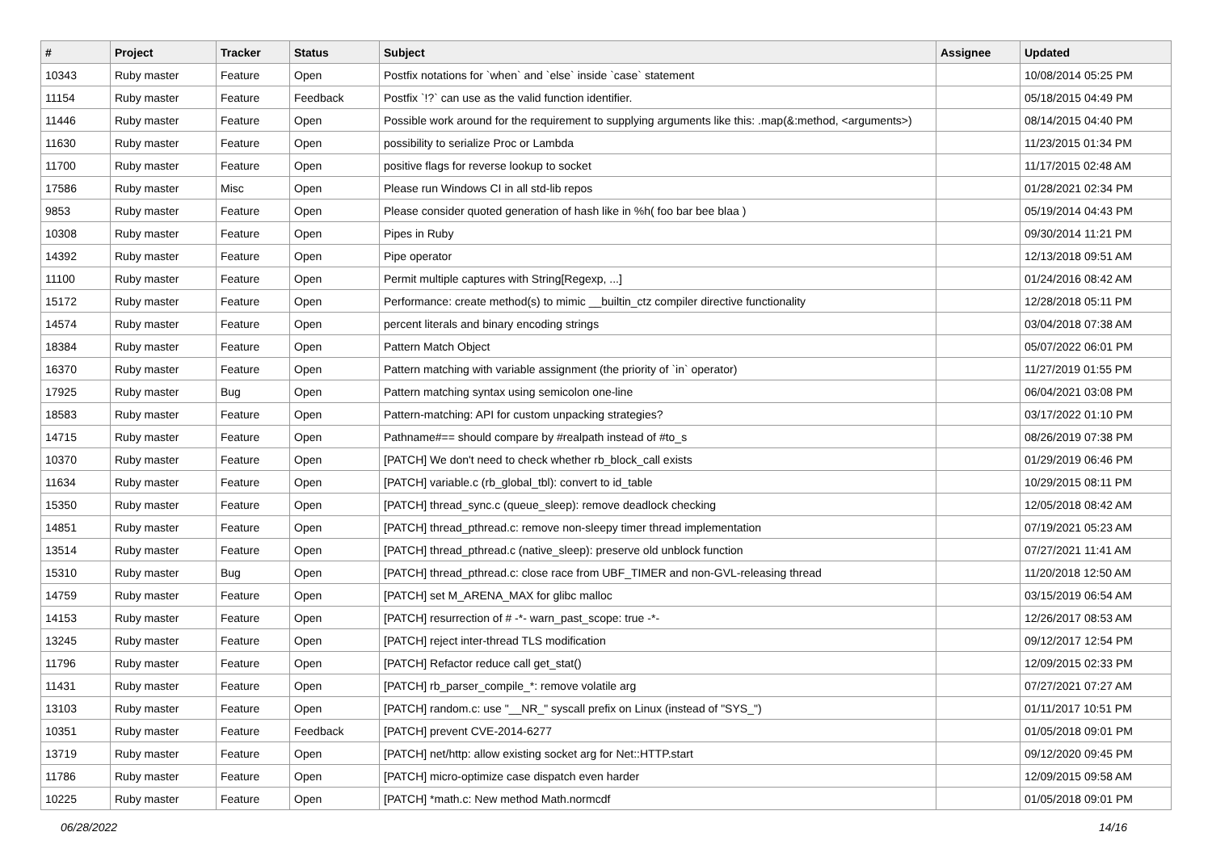| # | Project | Tracker | Status | Subject | Assignee | Updated |
| --- | --- | --- | --- | --- | --- | --- |
| 10343 | Ruby master | Feature | Open | Postfix notations for `when` and `else` inside `case` statement | | 10/08/2014 05:25 PM |
| 11154 | Ruby master | Feature | Feedback | Postfix `!?` can use as the valid function identifier. | | 05/18/2015 04:49 PM |
| 11446 | Ruby master | Feature | Open | Possible work around for the requirement to supplying arguments like this: .map(&:method, <arguments>) | | 08/14/2015 04:40 PM |
| 11630 | Ruby master | Feature | Open | possibility to serialize Proc or Lambda | | 11/23/2015 01:34 PM |
| 11700 | Ruby master | Feature | Open | positive flags for reverse lookup to socket | | 11/17/2015 02:48 AM |
| 17586 | Ruby master | Misc | Open | Please run Windows CI in all std-lib repos | | 01/28/2021 02:34 PM |
| 9853 | Ruby master | Feature | Open | Please consider quoted generation of hash like in %h( foo bar bee blaa ) | | 05/19/2014 04:43 PM |
| 10308 | Ruby master | Feature | Open | Pipes in Ruby | | 09/30/2014 11:21 PM |
| 14392 | Ruby master | Feature | Open | Pipe operator | | 12/13/2018 09:51 AM |
| 11100 | Ruby master | Feature | Open | Permit multiple captures with String[Regexp, ...] | | 01/24/2016 08:42 AM |
| 15172 | Ruby master | Feature | Open | Performance: create method(s) to mimic __builtin_ctz compiler directive functionality | | 12/28/2018 05:11 PM |
| 14574 | Ruby master | Feature | Open | percent literals and binary encoding strings | | 03/04/2018 07:38 AM |
| 18384 | Ruby master | Feature | Open | Pattern Match Object | | 05/07/2022 06:01 PM |
| 16370 | Ruby master | Feature | Open | Pattern matching with variable assignment (the priority of `in` operator) | | 11/27/2019 01:55 PM |
| 17925 | Ruby master | Bug | Open | Pattern matching syntax using semicolon one-line | | 06/04/2021 03:08 PM |
| 18583 | Ruby master | Feature | Open | Pattern-matching: API for custom unpacking strategies? | | 03/17/2022 01:10 PM |
| 14715 | Ruby master | Feature | Open | Pathname#== should compare by #realpath instead of #to_s | | 08/26/2019 07:38 PM |
| 10370 | Ruby master | Feature | Open | [PATCH] We don't need to check whether rb_block_call exists | | 01/29/2019 06:46 PM |
| 11634 | Ruby master | Feature | Open | [PATCH] variable.c (rb_global_tbl): convert to id_table | | 10/29/2015 08:11 PM |
| 15350 | Ruby master | Feature | Open | [PATCH] thread_sync.c (queue_sleep): remove deadlock checking | | 12/05/2018 08:42 AM |
| 14851 | Ruby master | Feature | Open | [PATCH] thread_pthread.c: remove non-sleepy timer thread implementation | | 07/19/2021 05:23 AM |
| 13514 | Ruby master | Feature | Open | [PATCH] thread_pthread.c (native_sleep): preserve old unblock function | | 07/27/2021 11:41 AM |
| 15310 | Ruby master | Bug | Open | [PATCH] thread_pthread.c: close race from UBF_TIMER and non-GVL-releasing thread | | 11/20/2018 12:50 AM |
| 14759 | Ruby master | Feature | Open | [PATCH] set M_ARENA_MAX for glibc malloc | | 03/15/2019 06:54 AM |
| 14153 | Ruby master | Feature | Open | [PATCH] resurrection of # -*- warn_past_scope: true -*- | | 12/26/2017 08:53 AM |
| 13245 | Ruby master | Feature | Open | [PATCH] reject inter-thread TLS modification | | 09/12/2017 12:54 PM |
| 11796 | Ruby master | Feature | Open | [PATCH] Refactor reduce call get_stat() | | 12/09/2015 02:33 PM |
| 11431 | Ruby master | Feature | Open | [PATCH] rb_parser_compile_*: remove volatile arg | | 07/27/2021 07:27 AM |
| 13103 | Ruby master | Feature | Open | [PATCH] random.c: use "__NR_" syscall prefix on Linux (instead of "SYS_") | | 01/11/2017 10:51 PM |
| 10351 | Ruby master | Feature | Feedback | [PATCH] prevent CVE-2014-6277 | | 01/05/2018 09:01 PM |
| 13719 | Ruby master | Feature | Open | [PATCH] net/http: allow existing socket arg for Net::HTTP.start | | 09/12/2020 09:45 PM |
| 11786 | Ruby master | Feature | Open | [PATCH] micro-optimize case dispatch even harder | | 12/09/2015 09:58 AM |
| 10225 | Ruby master | Feature | Open | [PATCH] *math.c: New method Math.normcdf | | 01/05/2018 09:01 PM |
06/28/2022 14/16